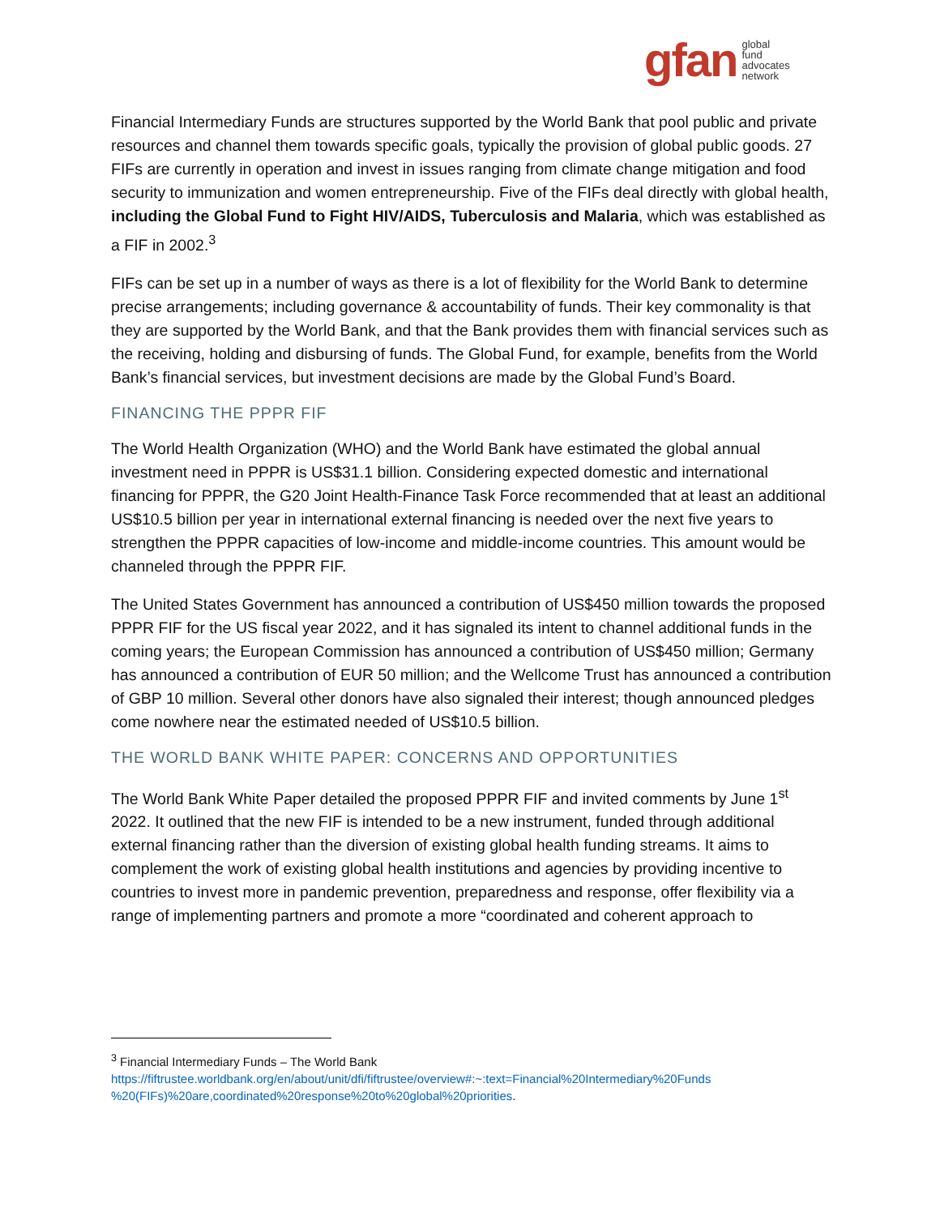gfan global
fund
advocates
network
Financial Intermediary Funds are structures supported by the World Bank that pool public and private resources and channel them towards specific goals, typically the provision of global public goods. 27 FIFs are currently in operation and invest in issues ranging from climate change mitigation and food security to immunization and women entrepreneurship. Five of the FIFs deal directly with global health, including the Global Fund to Fight HIV/AIDS, Tuberculosis and Malaria, which was established as a FIF in 2002.<sup>3</sup>
FIFs can be set up in a number of ways as there is a lot of flexibility for the World Bank to determine precise arrangements; including governance & accountability of funds. Their key commonality is that they are supported by the World Bank, and that the Bank provides them with financial services such as the receiving, holding and disbursing of funds. The Global Fund, for example, benefits from the World Bank’s financial services, but investment decisions are made by the Global Fund’s Board.
FINANCING THE PPPR FIF
The World Health Organization (WHO) and the World Bank have estimated the global annual investment need in PPPR is US$31.1 billion. Considering expected domestic and international financing for PPPR, the G20 Joint Health-Finance Task Force recommended that at least an additional US$10.5 billion per year in international external financing is needed over the next five years to strengthen the PPPR capacities of low-income and middle-income countries. This amount would be channeled through the PPPR FIF.
The United States Government has announced a contribution of US$450 million towards the proposed PPPR FIF for the US fiscal year 2022, and it has signaled its intent to channel additional funds in the coming years; the European Commission has announced a contribution of US$450 million; Germany has announced a contribution of EUR 50 million; and the Wellcome Trust has announced a contribution of GBP 10 million. Several other donors have also signaled their interest; though announced pledges come nowhere near the estimated needed of US$10.5 billion.
THE WORLD BANK WHITE PAPER: CONCERNS AND OPPORTUNITIES
The World Bank White Paper detailed the proposed PPPR FIF and invited comments by June 1<sup>st</sup> 2022. It outlined that the new FIF is intended to be a new instrument, funded through additional external financing rather than the diversion of existing global health funding streams. It aims to complement the work of existing global health institutions and agencies by providing incentive to countries to invest more in pandemic prevention, preparedness and response, offer flexibility via a range of implementing partners and promote a more “coordinated and coherent approach to
<sup>3</sup> Financial Intermediary Funds – The World Bank
https://fiftrustee.worldbank.org/en/about/unit/dfi/fiftrustee/overview#:~:text=Financial%20Intermediary%20Funds %20(FIFs)%20are,coordinated%20response%20to%20global%20priorities.